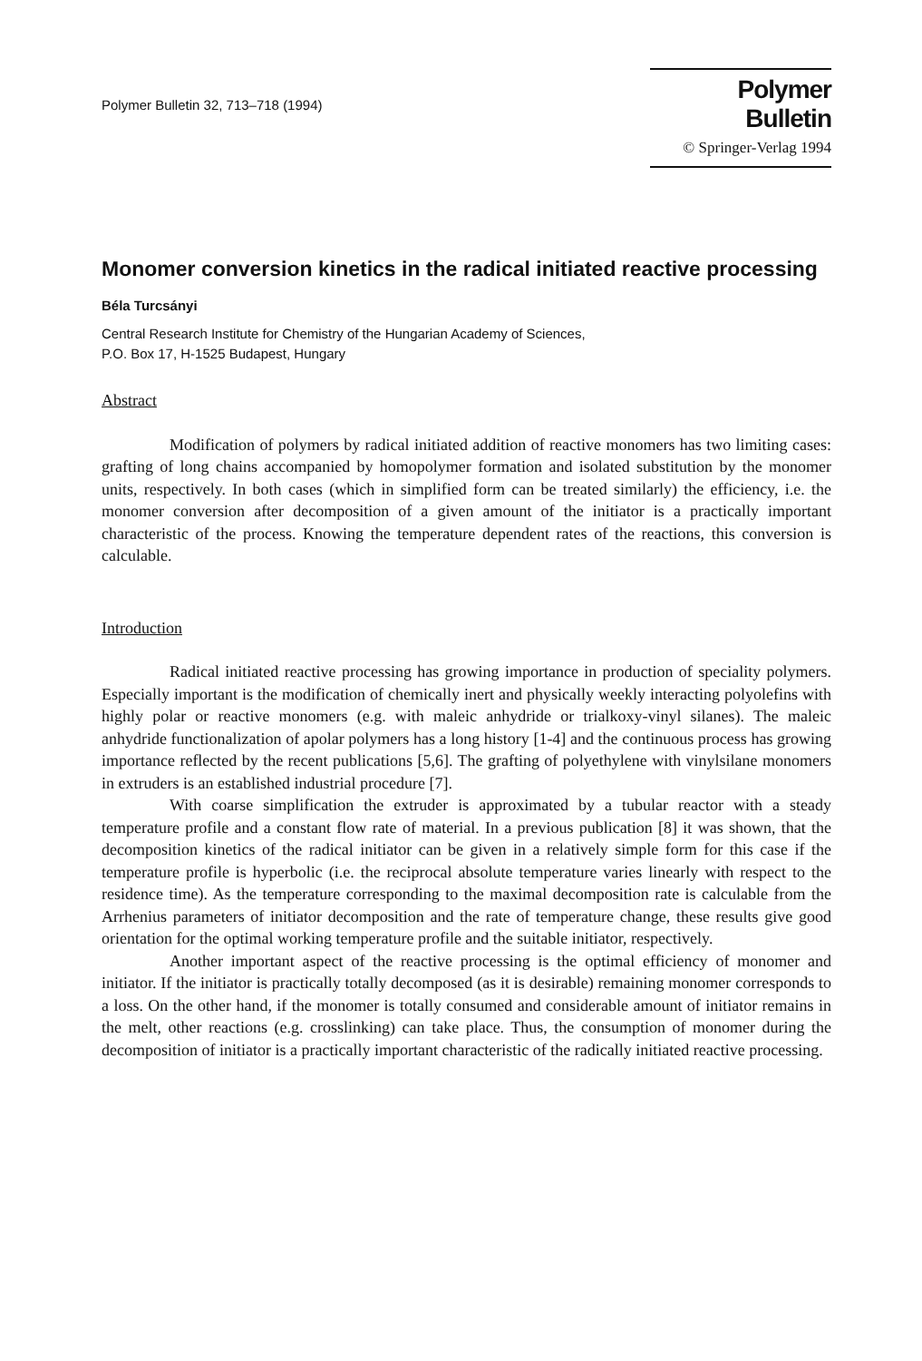Polymer Bulletin 32, 713–718 (1994)
Polymer Bulletin
© Springer-Verlag 1994
Monomer conversion kinetics in the radical initiated reactive processing
Béla Turcsányi
Central Research Institute for Chemistry of the Hungarian Academy of Sciences,
P.O. Box 17, H-1525 Budapest, Hungary
Abstract
Modification of polymers by radical initiated addition of reactive monomers has two limiting cases: grafting of long chains accompanied by homopolymer formation and isolated substitution by the monomer units, respectively. In both cases (which in simplified form can be treated similarly) the efficiency, i.e. the monomer conversion after decomposition of a given amount of the initiator is a practically important characteristic of the process. Knowing the temperature dependent rates of the reactions, this conversion is calculable.
Introduction
Radical initiated reactive processing has growing importance in production of speciality polymers. Especially important is the modification of chemically inert and physically weekly interacting polyolefins with highly polar or reactive monomers (e.g. with maleic anhydride or trialkoxy-vinyl silanes). The maleic anhydride functionalization of apolar polymers has a long history [1-4] and the continuous process has growing importance reflected by the recent publications [5,6]. The grafting of polyethylene with vinylsilane monomers in extruders is an established industrial procedure [7].
With coarse simplification the extruder is approximated by a tubular reactor with a steady temperature profile and a constant flow rate of material. In a previous publication [8] it was shown, that the decomposition kinetics of the radical initiator can be given in a relatively simple form for this case if the temperature profile is hyperbolic (i.e. the reciprocal absolute temperature varies linearly with respect to the residence time). As the temperature corresponding to the maximal decomposition rate is calculable from the Arrhenius parameters of initiator decomposition and the rate of temperature change, these results give good orientation for the optimal working temperature profile and the suitable initiator, respectively.
Another important aspect of the reactive processing is the optimal efficiency of monomer and initiator. If the initiator is practically totally decomposed (as it is desirable) remaining monomer corresponds to a loss. On the other hand, if the monomer is totally consumed and considerable amount of initiator remains in the melt, other reactions (e.g. crosslinking) can take place. Thus, the consumption of monomer during the decomposition of initiator is a practically important characteristic of the radically initiated reactive processing.